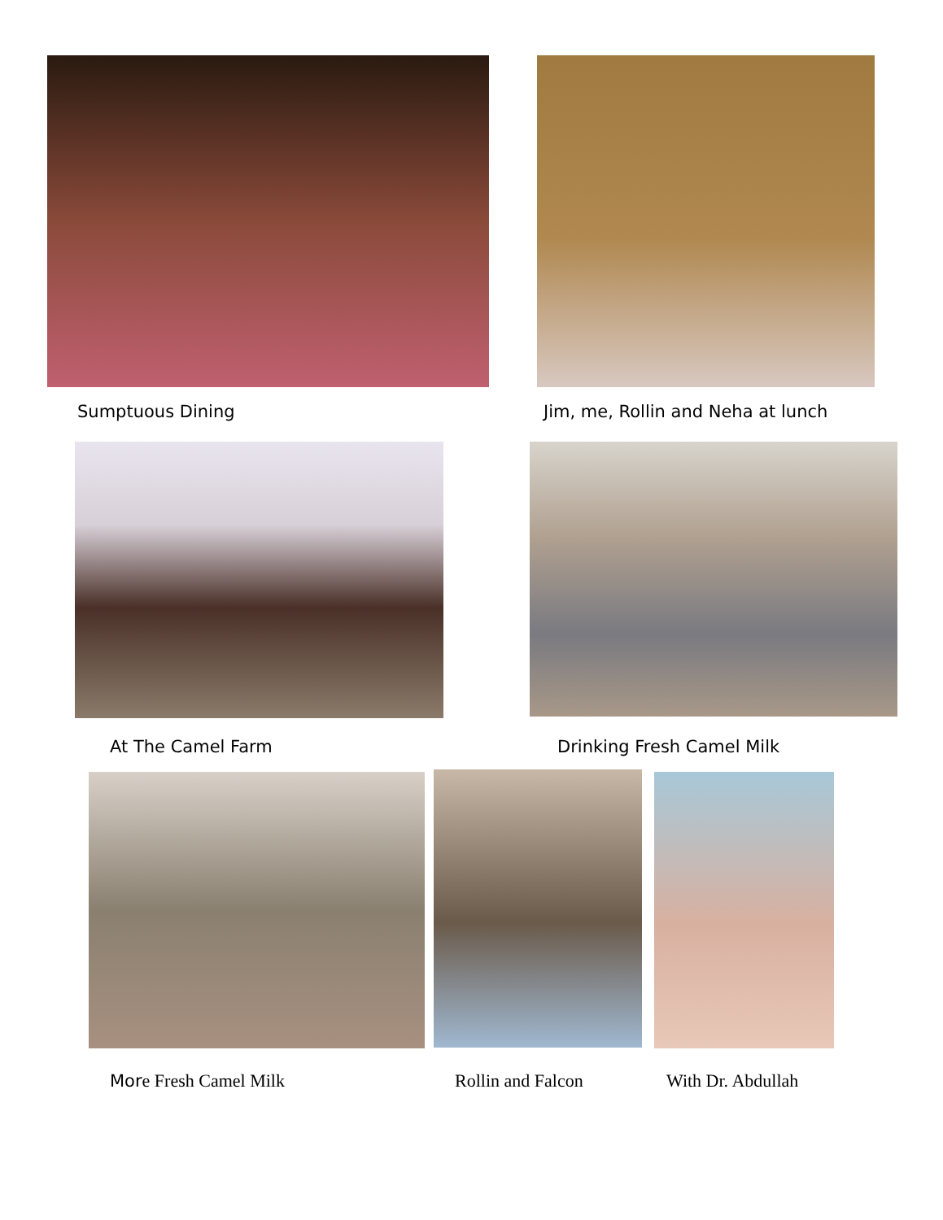Sumptuous Dining
Jim, me, Rollin and Neha at lunch
At The Camel Farm Drinking Fresh Camel Milk
Mor e Fresh Camel Milk Rollin and Falcon With Dr. Abdullah